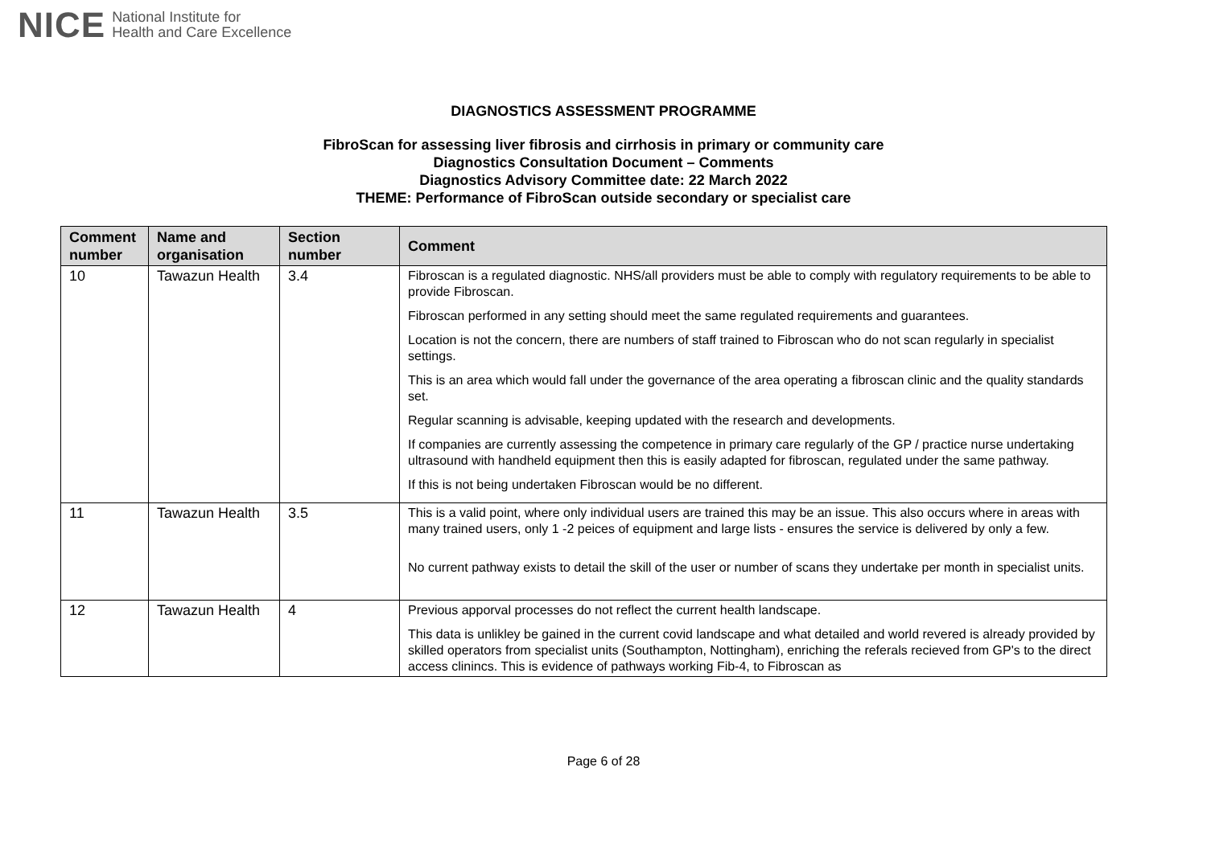NICE National Institute for
Health and Care Excellence
DIAGNOSTICS ASSESSMENT PROGRAMME
FibroScan for assessing liver fibrosis and cirrhosis in primary or community care
Diagnostics Consultation Document – Comments
Diagnostics Advisory Committee date: 22 March 2022
THEME: Performance of FibroScan outside secondary or specialist care
| Comment number | Name and organisation | Section number | Comment |
| --- | --- | --- | --- |
| 10 | Tawazun Health | 3.4 | Fibroscan is a regulated diagnostic. NHS/all providers must be able to comply with regulatory requirements to be able to provide Fibroscan. Fibroscan performed in any setting should meet the same regulated requirements and guarantees. Location is not the concern, there are numbers of staff trained to Fibroscan who do not scan regularly in specialist settings. This is an area which would fall under the governance of the area operating a fibroscan clinic and the quality standards set. Regular scanning is advisable, keeping updated with the research and developments. If companies are currently assessing the competence in primary care regularly of the GP / practice nurse undertaking ultrasound with handheld equipment then this is easily adapted for fibroscan, regulated under the same pathway. If this is not being undertaken Fibroscan would be no different. |
| 11 | Tawazun Health | 3.5 | This is a valid point, where only individual users are trained this may be an issue. This also occurs where in areas with many trained users, only 1 -2 peices of equipment and large lists - ensures the service is delivered by only a few. No current pathway exists to detail the skill of the user or number of scans they undertake per month in specialist units. |
| 12 | Tawazun Health | 4 | Previous apporval processes do not reflect the current health landscape. This data is unlikley be gained in the current covid landscape and what detailed and world revered is already provided by skilled operators from specialist units (Southampton, Nottingham), enriching the referals recieved from GP's to the direct access clinincs. This is evidence of pathways working Fib-4, to Fibroscan as |
Page 6 of 28